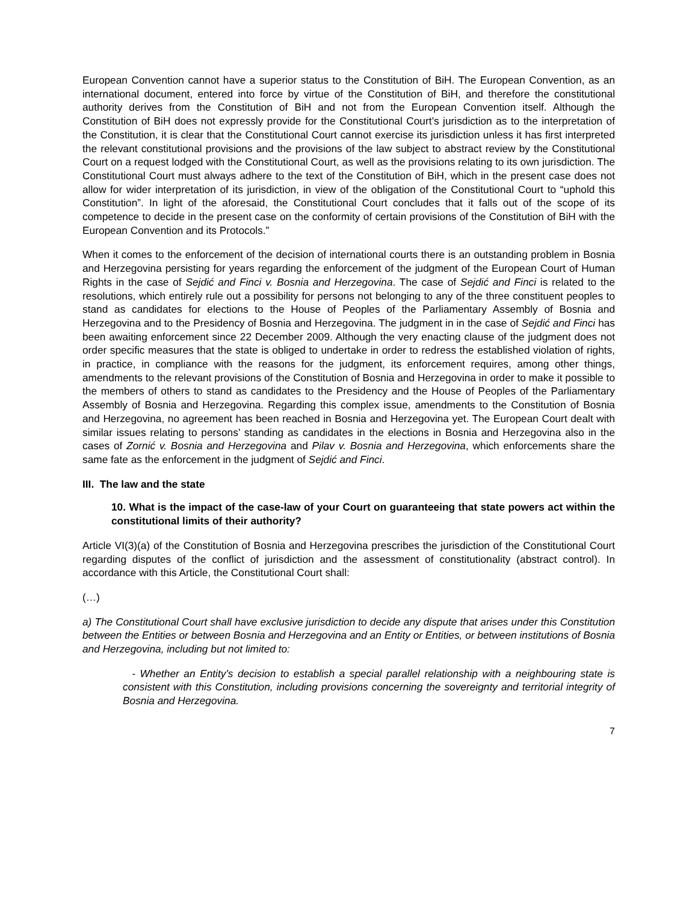European Convention cannot have a superior status to the Constitution of BiH. The European Convention, as an international document, entered into force by virtue of the Constitution of BiH, and therefore the constitutional authority derives from the Constitution of BiH and not from the European Convention itself. Although the Constitution of BiH does not expressly provide for the Constitutional Court’s jurisdiction as to the interpretation of the Constitution, it is clear that the Constitutional Court cannot exercise its jurisdiction unless it has first interpreted the relevant constitutional provisions and the provisions of the law subject to abstract review by the Constitutional Court on a request lodged with the Constitutional Court, as well as the provisions relating to its own jurisdiction. The Constitutional Court must always adhere to the text of the Constitution of BiH, which in the present case does not allow for wider interpretation of its jurisdiction, in view of the obligation of the Constitutional Court to “uphold this Constitution”. In light of the aforesaid, the Constitutional Court concludes that it falls out of the scope of its competence to decide in the present case on the conformity of certain provisions of the Constitution of BiH with the European Convention and its Protocols.”
When it comes to the enforcement of the decision of international courts there is an outstanding problem in Bosnia and Herzegovina persisting for years regarding the enforcement of the judgment of the European Court of Human Rights in the case of Sejdić and Finci v. Bosnia and Herzegovina. The case of Sejdić and Finci is related to the resolutions, which entirely rule out a possibility for persons not belonging to any of the three constituent peoples to stand as candidates for elections to the House of Peoples of the Parliamentary Assembly of Bosnia and Herzegovina and to the Presidency of Bosnia and Herzegovina. The judgment in in the case of Sejdić and Finci has been awaiting enforcement since 22 December 2009. Although the very enacting clause of the judgment does not order specific measures that the state is obliged to undertake in order to redress the established violation of rights, in practice, in compliance with the reasons for the judgment, its enforcement requires, among other things, amendments to the relevant provisions of the Constitution of Bosnia and Herzegovina in order to make it possible to the members of others to stand as candidates to the Presidency and the House of Peoples of the Parliamentary Assembly of Bosnia and Herzegovina. Regarding this complex issue, amendments to the Constitution of Bosnia and Herzegovina, no agreement has been reached in Bosnia and Herzegovina yet. The European Court dealt with similar issues relating to persons’ standing as candidates in the elections in Bosnia and Herzegovina also in the cases of Zornić v. Bosnia and Herzegovina and Pilav v. Bosnia and Herzegovina, which enforcements share the same fate as the enforcement in the judgment of Sejdić and Finci.
III. The law and the state
10. What is the impact of the case-law of your Court on guaranteeing that state powers act within the constitutional limits of their authority?
Article VI(3)(a) of the Constitution of Bosnia and Herzegovina prescribes the jurisdiction of the Constitutional Court regarding disputes of the conflict of jurisdiction and the assessment of constitutionality (abstract control). In accordance with this Article, the Constitutional Court shall:
(…)
a) The Constitutional Court shall have exclusive jurisdiction to decide any dispute that arises under this Constitution between the Entities or between Bosnia and Herzegovina and an Entity or Entities, or between institutions of Bosnia and Herzegovina, including but not limited to:
- Whether an Entity's decision to establish a special parallel relationship with a neighbouring state is consistent with this Constitution, including provisions concerning the sovereignty and territorial integrity of Bosnia and Herzegovina.
7